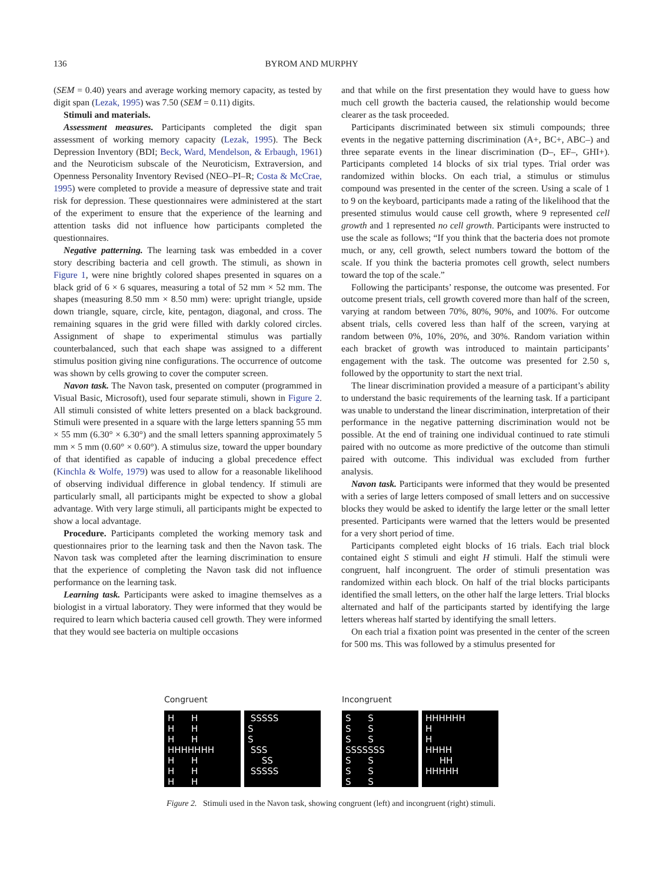136 BYROM AND MURPHY
(SEM = 0.40) years and average working memory capacity, as tested by digit span (Lezak, 1995) was 7.50 (SEM = 0.11) digits.
Stimuli and materials.
Assessment measures. Participants completed the digit span assessment of working memory capacity (Lezak, 1995). The Beck Depression Inventory (BDI; Beck, Ward, Mendelson, & Erbaugh, 1961) and the Neuroticism subscale of the Neuroticism, Extraversion, and Openness Personality Inventory Revised (NEO–PI–R; Costa & McCrae, 1995) were completed to provide a measure of depressive state and trait risk for depression. These questionnaires were administered at the start of the experiment to ensure that the experience of the learning and attention tasks did not influence how participants completed the questionnaires.
Negative patterning. The learning task was embedded in a cover story describing bacteria and cell growth. The stimuli, as shown in Figure 1, were nine brightly colored shapes presented in squares on a black grid of 6 × 6 squares, measuring a total of 52 mm × 52 mm. The shapes (measuring 8.50 mm × 8.50 mm) were: upright triangle, upside down triangle, square, circle, kite, pentagon, diagonal, and cross. The remaining squares in the grid were filled with darkly colored circles. Assignment of shape to experimental stimulus was partially counterbalanced, such that each shape was assigned to a different stimulus position giving nine configurations. The occurrence of outcome was shown by cells growing to cover the computer screen.
Navon task. The Navon task, presented on computer (programmed in Visual Basic, Microsoft), used four separate stimuli, shown in Figure 2. All stimuli consisted of white letters presented on a black background. Stimuli were presented in a square with the large letters spanning 55 mm × 55 mm (6.30° × 6.30°) and the small letters spanning approximately 5 mm × 5 mm (0.60° × 0.60°). A stimulus size, toward the upper boundary of that identified as capable of inducing a global precedence effect (Kinchla & Wolfe, 1979) was used to allow for a reasonable likelihood of observing individual difference in global tendency. If stimuli are particularly small, all participants might be expected to show a global advantage. With very large stimuli, all participants might be expected to show a local advantage.
Procedure. Participants completed the working memory task and questionnaires prior to the learning task and then the Navon task. The Navon task was completed after the learning discrimination to ensure that the experience of completing the Navon task did not influence performance on the learning task.
Learning task. Participants were asked to imagine themselves as a biologist in a virtual laboratory. They were informed that they would be required to learn which bacteria caused cell growth. They were informed that they would see bacteria on multiple occasions
and that while on the first presentation they would have to guess how much cell growth the bacteria caused, the relationship would become clearer as the task proceeded.
Participants discriminated between six stimuli compounds; three events in the negative patterning discrimination (A+, BC+, ABC–) and three separate events in the linear discrimination (D–, EF–, GHI+). Participants completed 14 blocks of six trial types. Trial order was randomized within blocks. On each trial, a stimulus or stimulus compound was presented in the center of the screen. Using a scale of 1 to 9 on the keyboard, participants made a rating of the likelihood that the presented stimulus would cause cell growth, where 9 represented cell growth and 1 represented no cell growth. Participants were instructed to use the scale as follows; “If you think that the bacteria does not promote much, or any, cell growth, select numbers toward the bottom of the scale. If you think the bacteria promotes cell growth, select numbers toward the top of the scale.”
Following the participants’ response, the outcome was presented. For outcome present trials, cell growth covered more than half of the screen, varying at random between 70%, 80%, 90%, and 100%. For outcome absent trials, cells covered less than half of the screen, varying at random between 0%, 10%, 20%, and 30%. Random variation within each bracket of growth was introduced to maintain participants’ engagement with the task. The outcome was presented for 2.50 s, followed by the opportunity to start the next trial.
The linear discrimination provided a measure of a participant’s ability to understand the basic requirements of the learning task. If a participant was unable to understand the linear discrimination, interpretation of their performance in the negative patterning discrimination would not be possible. At the end of training one individual continued to rate stimuli paired with no outcome as more predictive of the outcome than stimuli paired with outcome. This individual was excluded from further analysis.
Navon task. Participants were informed that they would be presented with a series of large letters composed of small letters and on successive blocks they would be asked to identify the large letter or the small letter presented. Participants were warned that the letters would be presented for a very short period of time.
Participants completed eight blocks of 16 trials. Each trial block contained eight S stimuli and eight H stimuli. Half the stimuli were congruent, half incongruent. The order of stimuli presentation was randomized within each block. On half of the trial blocks participants identified the small letters, on the other half the large letters. Trial blocks alternated and half of the participants started by identifying the large letters whereas half started by identifying the small letters.
On each trial a fixation point was presented in the center of the screen for 500 ms. This was followed by a stimulus presented for
Congruent Incongruent
H H H H H H HHHHHHH H H H H H H
SSSSS S S SSS SS SSSSS
S S S S S S SSSSSSS S S S S S S
HHHHHH H H HHHH HH HHHHH
Figure 2. Stimuli used in the Navon task, showing congruent (left) and incongruent (right) stimuli.